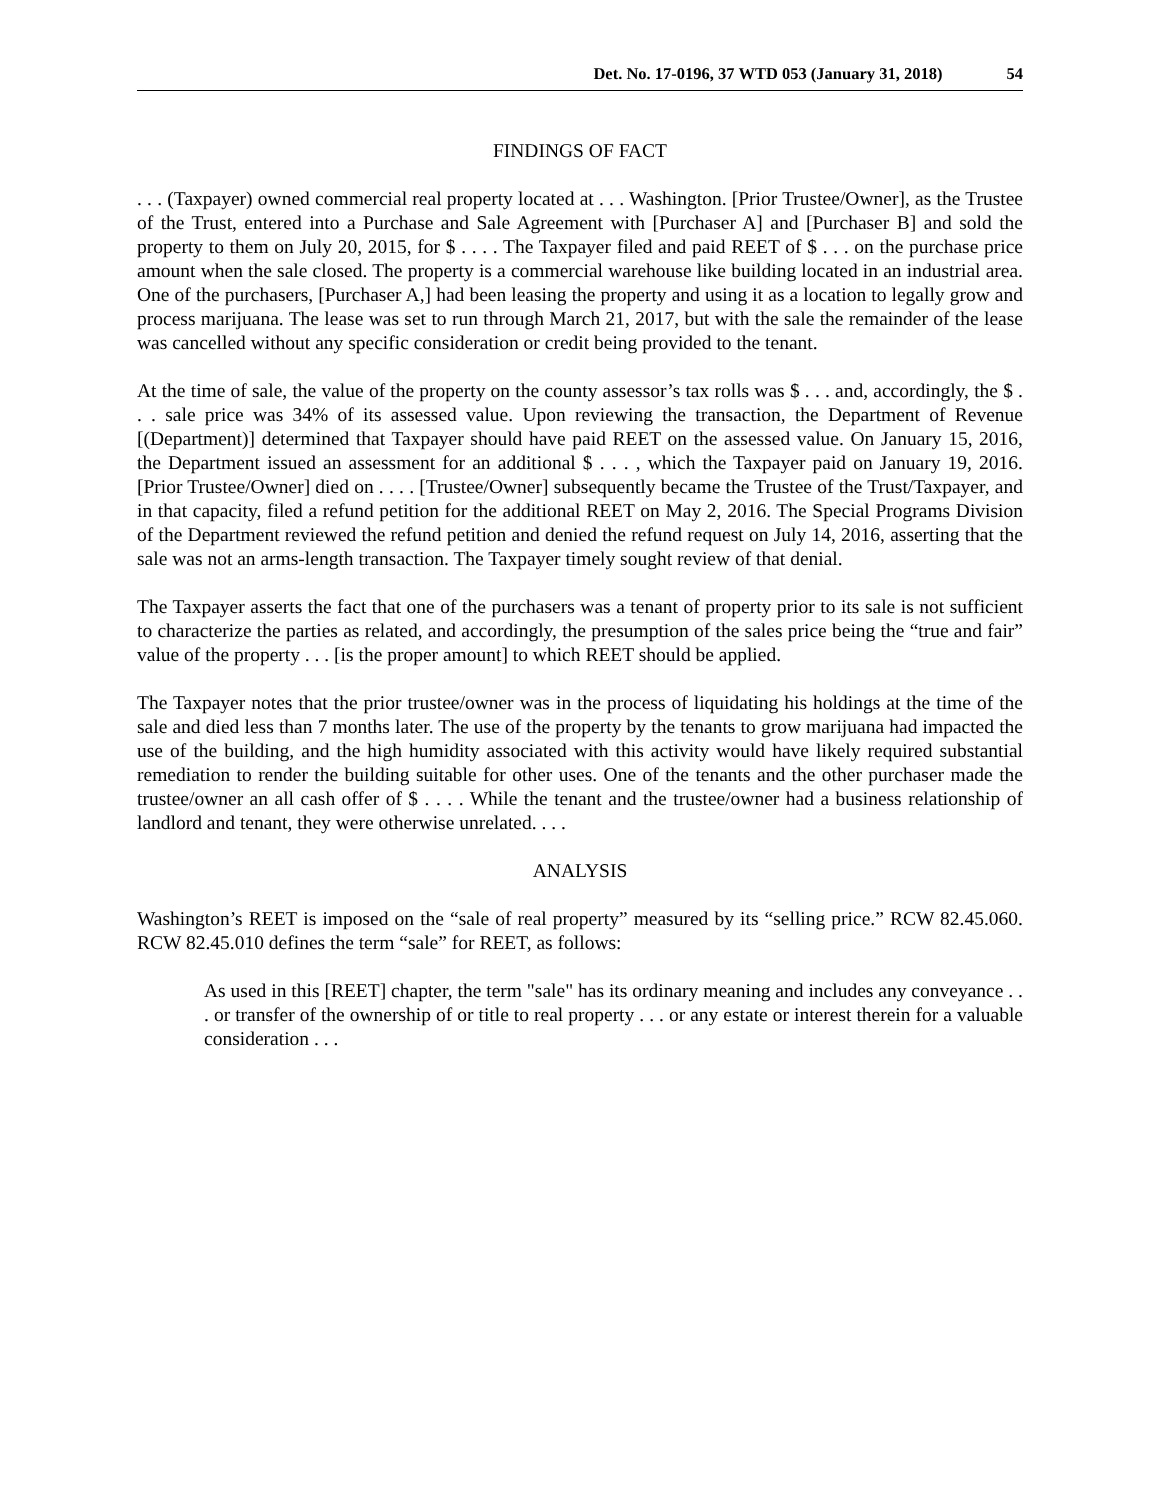Det. No. 17-0196, 37 WTD 053 (January 31, 2018) 54
FINDINGS OF FACT
. . . (Taxpayer) owned commercial real property located at . . . Washington. [Prior Trustee/Owner], as the Trustee of the Trust, entered into a Purchase and Sale Agreement with [Purchaser A] and [Purchaser B] and sold the property to them on July 20, 2015, for $ . . . . The Taxpayer filed and paid REET of $ . . . on the purchase price amount when the sale closed. The property is a commercial warehouse like building located in an industrial area. One of the purchasers, [Purchaser A,] had been leasing the property and using it as a location to legally grow and process marijuana. The lease was set to run through March 21, 2017, but with the sale the remainder of the lease was cancelled without any specific consideration or credit being provided to the tenant.
At the time of sale, the value of the property on the county assessor’s tax rolls was $ . . . and, accordingly, the $ . . . sale price was 34% of its assessed value. Upon reviewing the transaction, the Department of Revenue [(Department)] determined that Taxpayer should have paid REET on the assessed value. On January 15, 2016, the Department issued an assessment for an additional $ . . . , which the Taxpayer paid on January 19, 2016. [Prior Trustee/Owner] died on . . . . [Trustee/Owner] subsequently became the Trustee of the Trust/Taxpayer, and in that capacity, filed a refund petition for the additional REET on May 2, 2016. The Special Programs Division of the Department reviewed the refund petition and denied the refund request on July 14, 2016, asserting that the sale was not an arms-length transaction. The Taxpayer timely sought review of that denial.
The Taxpayer asserts the fact that one of the purchasers was a tenant of property prior to its sale is not sufficient to characterize the parties as related, and accordingly, the presumption of the sales price being the “true and fair” value of the property . . . [is the proper amount] to which REET should be applied.
The Taxpayer notes that the prior trustee/owner was in the process of liquidating his holdings at the time of the sale and died less than 7 months later. The use of the property by the tenants to grow marijuana had impacted the use of the building, and the high humidity associated with this activity would have likely required substantial remediation to render the building suitable for other uses. One of the tenants and the other purchaser made the trustee/owner an all cash offer of $ . . . . While the tenant and the trustee/owner had a business relationship of landlord and tenant, they were otherwise unrelated. . . .
ANALYSIS
Washington’s REET is imposed on the “sale of real property” measured by its “selling price.” RCW 82.45.060. RCW 82.45.010 defines the term “sale” for REET, as follows:
As used in this [REET] chapter, the term "sale" has its ordinary meaning and includes any conveyance . . . or transfer of the ownership of or title to real property . . . or any estate or interest therein for a valuable consideration . . .